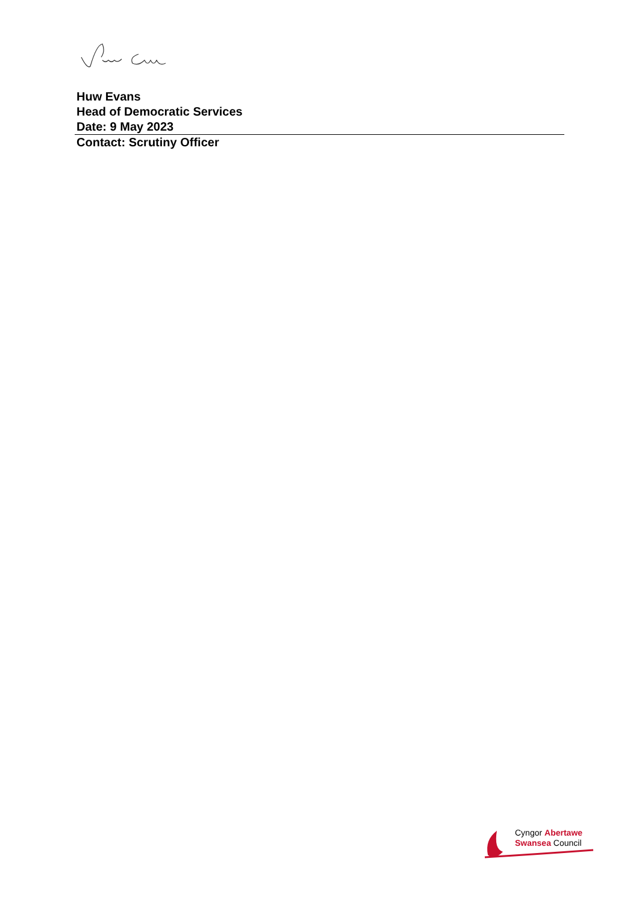Huw Evans
Head of Democratic Services
Date: 9 May 2023
Contact: Scrutiny Officer
Cyngor Abertawe
Swansea Council